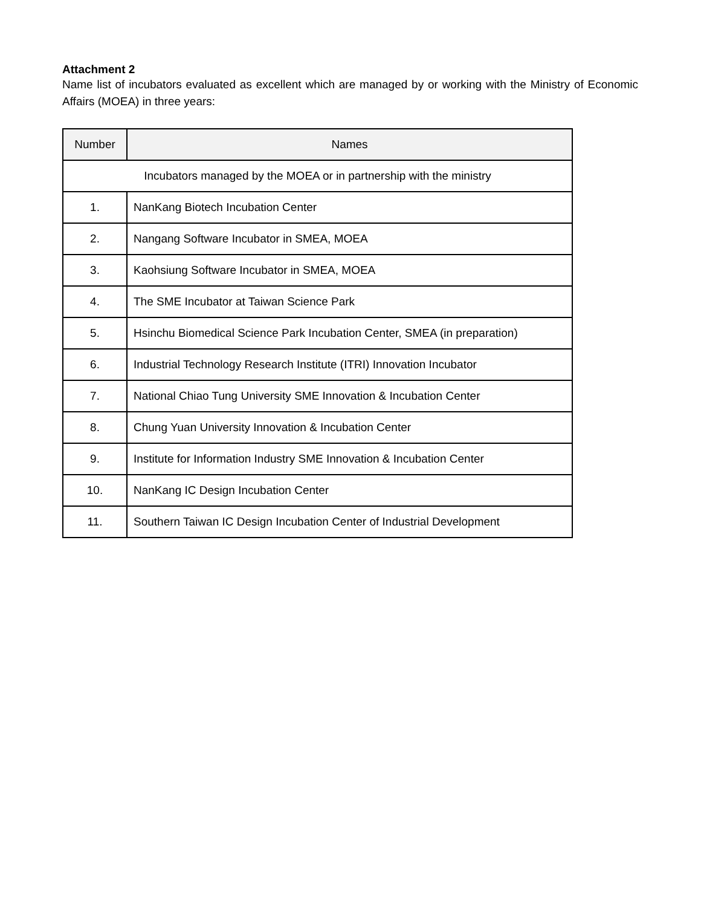Attachment 2
Name list of incubators evaluated as excellent which are managed by or working with the Ministry of Economic Affairs (MOEA) in three years:
| Number | Names |
| --- | --- |
| Incubators managed by the MOEA or in partnership with the ministry | |
| 1. | NanKang Biotech Incubation Center |
| 2. | Nangang Software Incubator in SMEA, MOEA |
| 3. | Kaohsiung Software Incubator in SMEA, MOEA |
| 4. | The SME Incubator at Taiwan Science Park |
| 5. | Hsinchu Biomedical Science Park Incubation Center, SMEA (in preparation) |
| 6. | Industrial Technology Research Institute (ITRI) Innovation Incubator |
| 7. | National Chiao Tung University SME Innovation & Incubation Center |
| 8. | Chung Yuan University Innovation & Incubation Center |
| 9. | Institute for Information Industry SME Innovation & Incubation Center |
| 10. | NanKang IC Design Incubation Center |
| 11. | Southern Taiwan IC Design Incubation Center of Industrial Development |